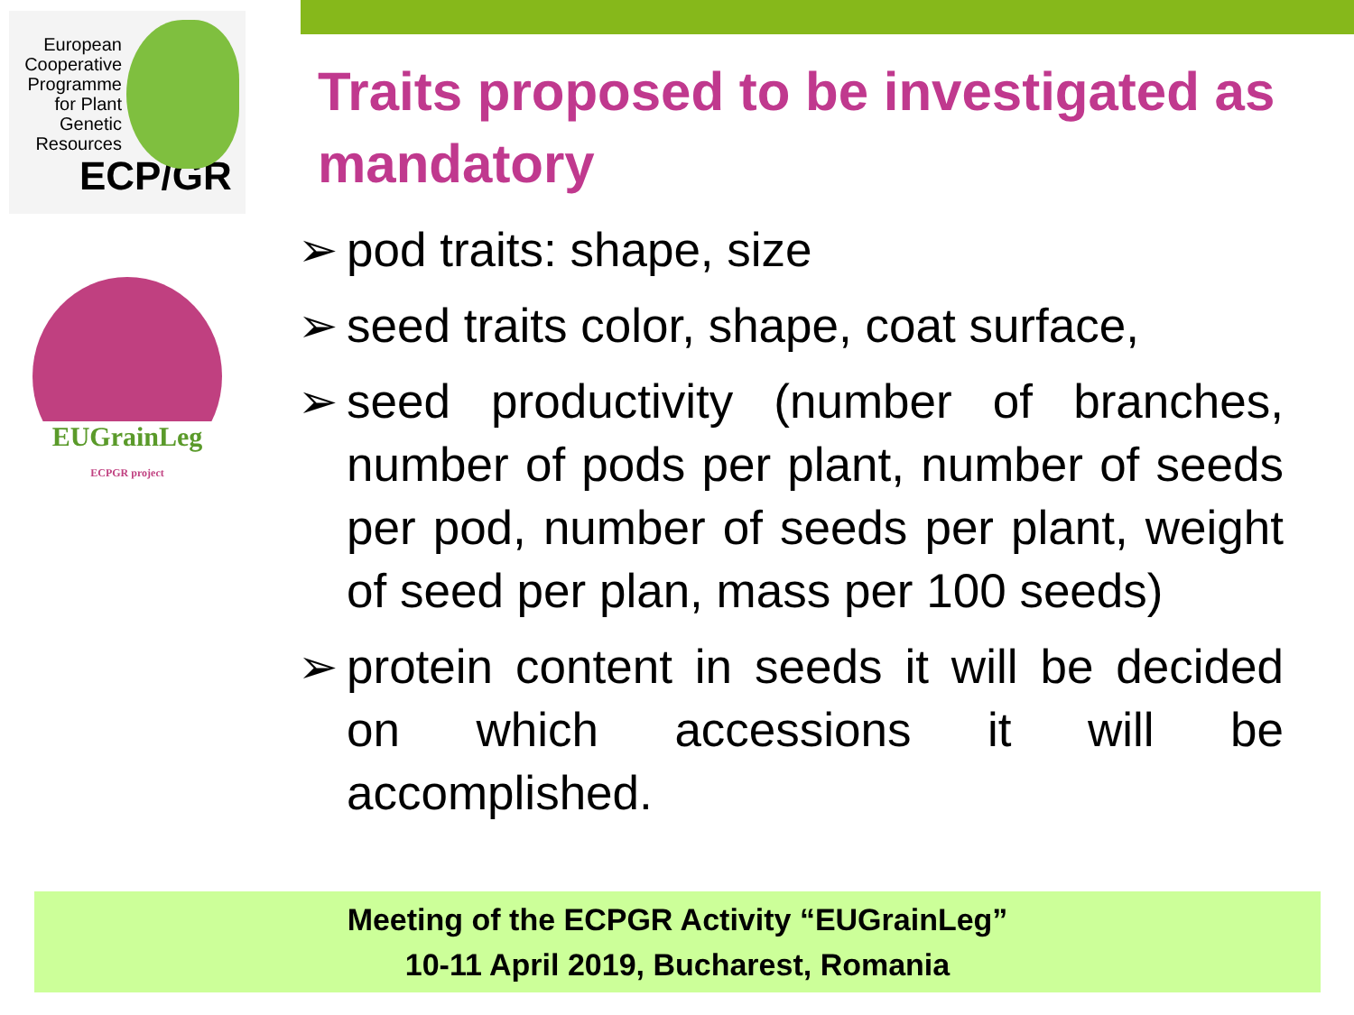European
Cooperative
Programme
for Plant
Genetic
Resources
ECP/GR
EUGrainLeg
ECPGR project
Traits proposed to be investigated as mandatory
➢ pod traits: shape, size
➢ seed traits color, shape, coat surface,
➢ seed productivity (number of branches, number of pods per plant, number of seeds per pod, number of seeds per plant, weight of seed per plan, mass per 100 seeds)
➢ protein content in seeds it will be decided on which accessions it will be accomplished.
Meeting of the ECPGR Activity “EUGrainLeg”
10-11 April 2019, Bucharest, Romania